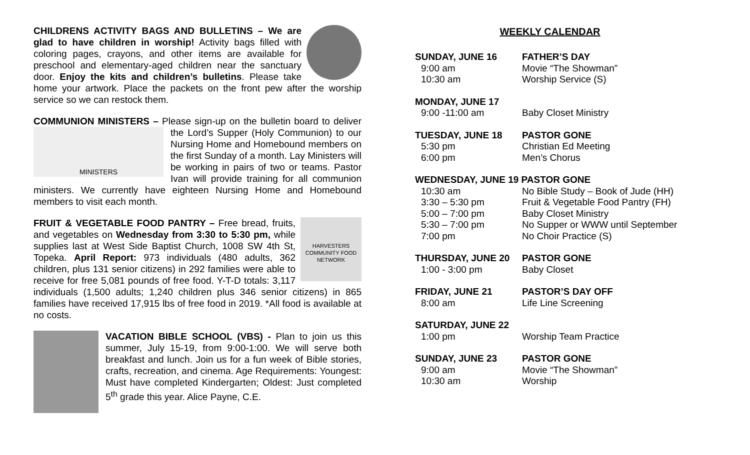CHILDRENS ACTIVITY BAGS AND BULLETINS – We are glad to have children in worship! Activity bags filled with coloring pages, crayons, and other items are available for preschool and elementary-aged children near the sanctuary door. Enjoy the kits and children’s bulletins. Please take home your artwork. Place the packets on the front pew after the worship service so we can restock them.
COMMUNION MINISTERS – Please sign-up on the bulletin board to deliver MINISTERS the Lord’s Supper (Holy Communion) to our Nursing Home and Homebound members on the first Sunday of a month. Lay Ministers will be working in pairs of two or teams. Pastor Ivan will provide training for all communion ministers. We currently have eighteen Nursing Home and Homebound members to visit each month.
HARVESTERS
COMMUNITY FOOD NETWORK FRUIT & VEGETABLE FOOD PANTRY – Free bread, fruits, and vegetables on Wednesday from 3:30 to 5:30 pm, while supplies last at West Side Baptist Church, 1008 SW 4th St, Topeka. April Report: 973 individuals (480 adults, 362 children, plus 131 senior citizens) in 292 families were able to receive for free 5,081 pounds of free food. Y-T-D totals: 3,117 individuals (1,500 adults; 1,240 children plus 346 senior citizens) in 865 families have received 17,915 lbs of free food in 2019. *All food is available at no costs.
VACATION BIBLE SCHOOL (VBS) - Plan to join us this summer, July 15-19, from 9:00-1:00. We will serve both breakfast and lunch. Join us for a fun week of Bible stories, crafts, recreation, and cinema. Age Requirements: Youngest: Must have completed Kindergarten; Oldest: Just completed 5<sup>th</sup> grade this year. Alice Payne, C.E.
WEEKLY CALENDAR
SUNDAY, JUNE 16 FATHER’S DAY
9:00 am Movie “The Showman”
10:30 am Worship Service (S)
MONDAY, JUNE 17
9:00 -11:00 am Baby Closet Ministry
TUESDAY, JUNE 18 PASTOR GONE
5:30 pm Christian Ed Meeting
6:00 pm Men’s Chorus
WEDNESDAY, JUNE 19 PASTOR GONE
10:30 am No Bible Study – Book of Jude (HH)
3:30 – 5:30 pm Fruit & Vegetable Food Pantry (FH)
5:00 – 7:00 pm Baby Closet Ministry
5:30 – 7:00 pm No Supper or WWW until September
7:00 pm No Choir Practice (S)
THURSDAY, JUNE 20 PASTOR GONE
1:00 - 3:00 pm Baby Closet
FRIDAY, JUNE 21 PASTOR’S DAY OFF
8:00 am Life Line Screening
SATURDAY, JUNE 22
1:00 pm Worship Team Practice
SUNDAY, JUNE 23 PASTOR GONE
9:00 am Movie “The Showman”
10:30 am Worship